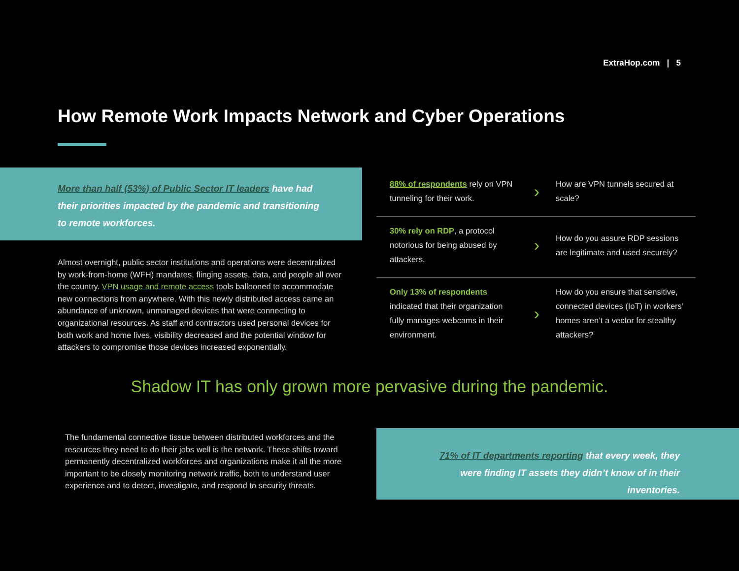ExtraHop.com | 5
How Remote Work Impacts Network and Cyber Operations
More than half (53%) of Public Sector IT leaders have had their priorities impacted by the pandemic and transitioning to remote workforces.
88% of respondents rely on VPN tunneling for their work.
›
How are VPN tunnels secured at scale?
30% rely on RDP, a protocol notorious for being abused by attackers.
›
How do you assure RDP sessions are legitimate and used securely?
Only 13% of respondents indicated that their organization fully manages webcams in their environment.
›
How do you ensure that sensitive, connected devices (IoT) in workers’ homes aren’t a vector for stealthy attackers?
Almost overnight, public sector institutions and operations were decentralized by work-from-home (WFH) mandates, flinging assets, data, and people all over the country. VPN usage and remote access tools ballooned to accommodate new connections from anywhere. With this newly distributed access came an abundance of unknown, unmanaged devices that were connecting to organizational resources. As staff and contractors used personal devices for both work and home lives, visibility decreased and the potential window for attackers to compromise those devices increased exponentially.
Shadow IT has only grown more pervasive during the pandemic.
The fundamental connective tissue between distributed workforces and the resources they need to do their jobs well is the network. These shifts toward permanently decentralized workforces and organizations make it all the more important to be closely monitoring network traffic, both to understand user experience and to detect, investigate, and respond to security threats.
71% of IT departments reporting that every week, they were finding IT assets they didn’t know of in their inventories.